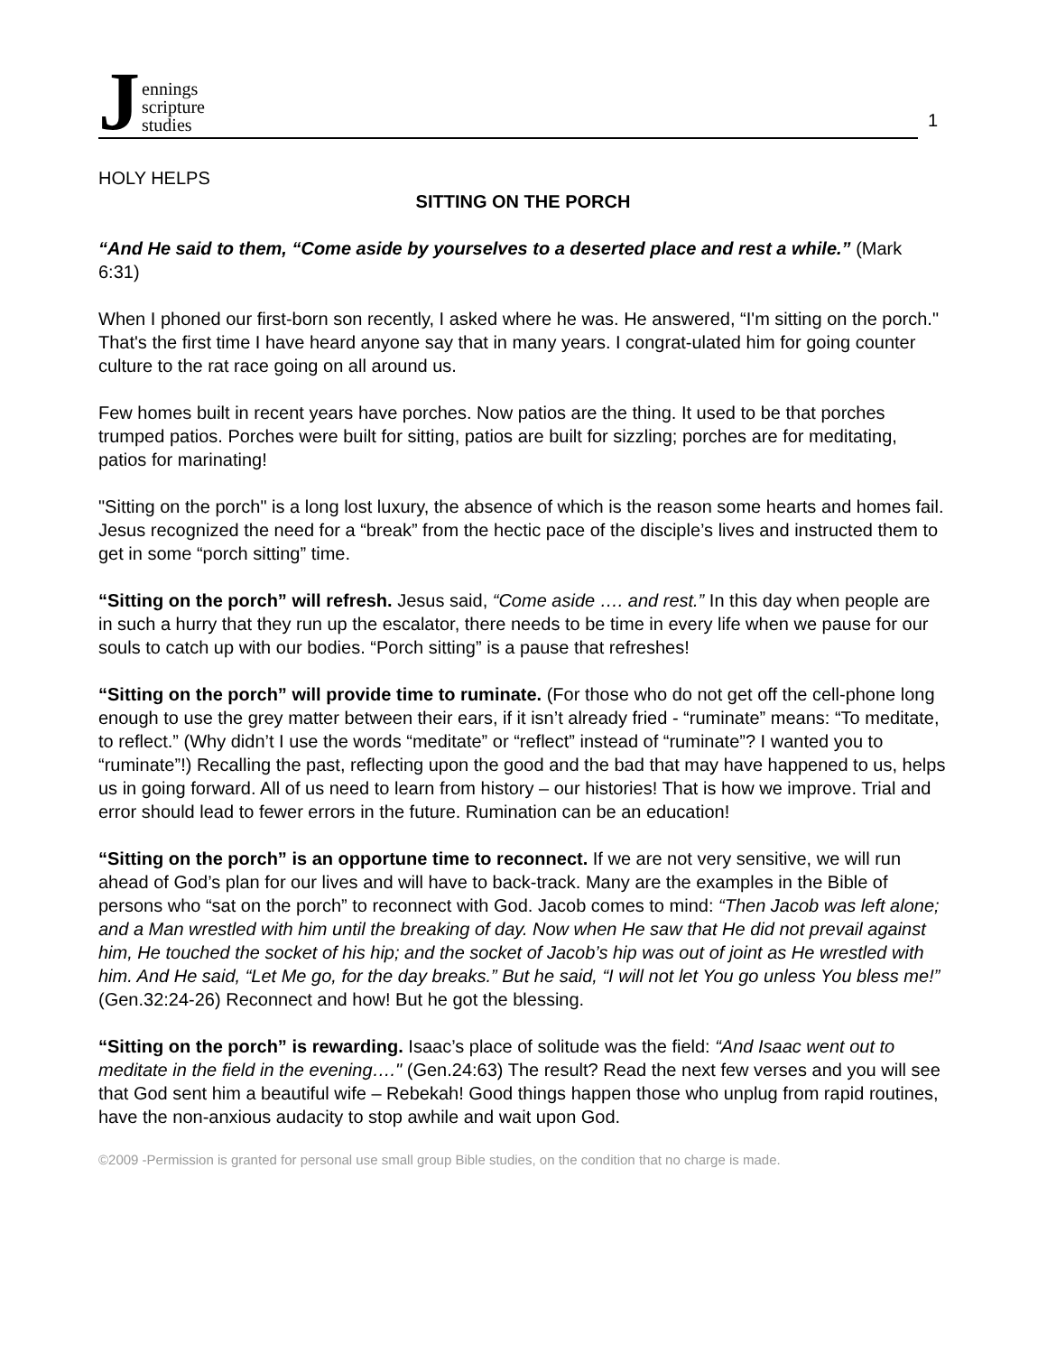Jennings
scripture
studies
1
HOLY HELPS
SITTING ON THE PORCH
“And He said to them, “Come aside by yourselves to a deserted place and rest a while.” (Mark 6:31)
When I phoned our first-born son recently, I asked where he was. He answered, “I'm sitting on the porch." That's the first time I have heard anyone say that in many years. I congrat-ulated him for going counter culture to the rat race going on all around us.
Few homes built in recent years have porches. Now patios are the thing. It used to be that porches trumped patios. Porches were built for sitting, patios are built for sizzling; porches are for meditating, patios for marinating!
"Sitting on the porch" is a long lost luxury, the absence of which is the reason some hearts and homes fail. Jesus recognized the need for a “break” from the hectic pace of the disciple’s lives and instructed them to get in some “porch sitting” time.
“Sitting on the porch” will refresh. Jesus said, “Come aside …. and rest.” In this day when people are in such a hurry that they run up the escalator, there needs to be time in every life when we pause for our souls to catch up with our bodies. “Porch sitting” is a pause that refreshes!
“Sitting on the porch” will provide time to ruminate. (For those who do not get off the cell-phone long enough to use the grey matter between their ears, if it isn’t already fried - “ruminate” means: “To meditate, to reflect.” (Why didn’t I use the words “meditate” or “reflect” instead of “ruminate”? I wanted you to “ruminate”!) Recalling the past, reflecting upon the good and the bad that may have happened to us, helps us in going forward. All of us need to learn from history – our histories! That is how we improve. Trial and error should lead to fewer errors in the future. Rumination can be an education!
“Sitting on the porch” is an opportune time to reconnect. If we are not very sensitive, we will run ahead of God’s plan for our lives and will have to back-track. Many are the examples in the Bible of persons who “sat on the porch” to reconnect with God. Jacob comes to mind: “Then Jacob was left alone; and a Man wrestled with him until the breaking of day. Now when He saw that He did not prevail against him, He touched the socket of his hip; and the socket of Jacob’s hip was out of joint as He wrestled with him. And He said, “Let Me go, for the day breaks.” But he said, “I will not let You go unless You bless me!” (Gen.32:24-26) Reconnect and how! But he got the blessing.
“Sitting on the porch” is rewarding. Isaac’s place of solitude was the field: “And Isaac went out to meditate in the field in the evening…." (Gen.24:63) The result? Read the next few verses and you will see that God sent him a beautiful wife – Rebekah! Good things happen those who unplug from rapid routines, have the non-anxious audacity to stop awhile and wait upon God.
©2009 -Permission is granted for personal use small group Bible studies, on the condition that no charge is made.